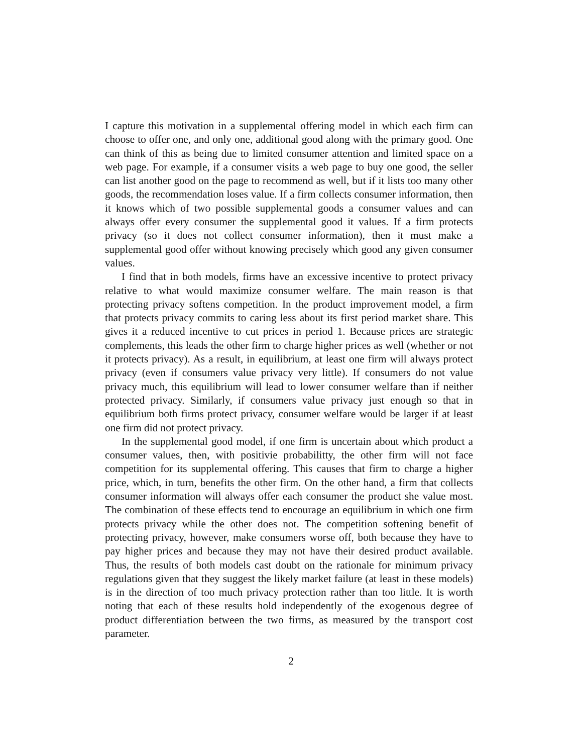I capture this motivation in a supplemental offering model in which each firm can choose to offer one, and only one, additional good along with the primary good. One can think of this as being due to limited consumer attention and limited space on a web page. For example, if a consumer visits a web page to buy one good, the seller can list another good on the page to recommend as well, but if it lists too many other goods, the recommendation loses value. If a firm collects consumer information, then it knows which of two possible supplemental goods a consumer values and can always offer every consumer the supplemental good it values. If a firm protects privacy (so it does not collect consumer information), then it must make a supplemental good offer without knowing precisely which good any given consumer values.
I find that in both models, firms have an excessive incentive to protect privacy relative to what would maximize consumer welfare. The main reason is that protecting privacy softens competition. In the product improvement model, a firm that protects privacy commits to caring less about its first period market share. This gives it a reduced incentive to cut prices in period 1. Because prices are strategic complements, this leads the other firm to charge higher prices as well (whether or not it protects privacy). As a result, in equilibrium, at least one firm will always protect privacy (even if consumers value privacy very little). If consumers do not value privacy much, this equilibrium will lead to lower consumer welfare than if neither protected privacy. Similarly, if consumers value privacy just enough so that in equilibrium both firms protect privacy, consumer welfare would be larger if at least one firm did not protect privacy.
In the supplemental good model, if one firm is uncertain about which product a consumer values, then, with positivie probabilitty, the other firm will not face competition for its supplemental offering. This causes that firm to charge a higher price, which, in turn, benefits the other firm. On the other hand, a firm that collects consumer information will always offer each consumer the product she value most. The combination of these effects tend to encourage an equilibrium in which one firm protects privacy while the other does not. The competition softening benefit of protecting privacy, however, make consumers worse off, both because they have to pay higher prices and because they may not have their desired product available. Thus, the results of both models cast doubt on the rationale for minimum privacy regulations given that they suggest the likely market failure (at least in these models) is in the direction of too much privacy protection rather than too little. It is worth noting that each of these results hold independently of the exogenous degree of product differentiation between the two firms, as measured by the transport cost parameter.
2